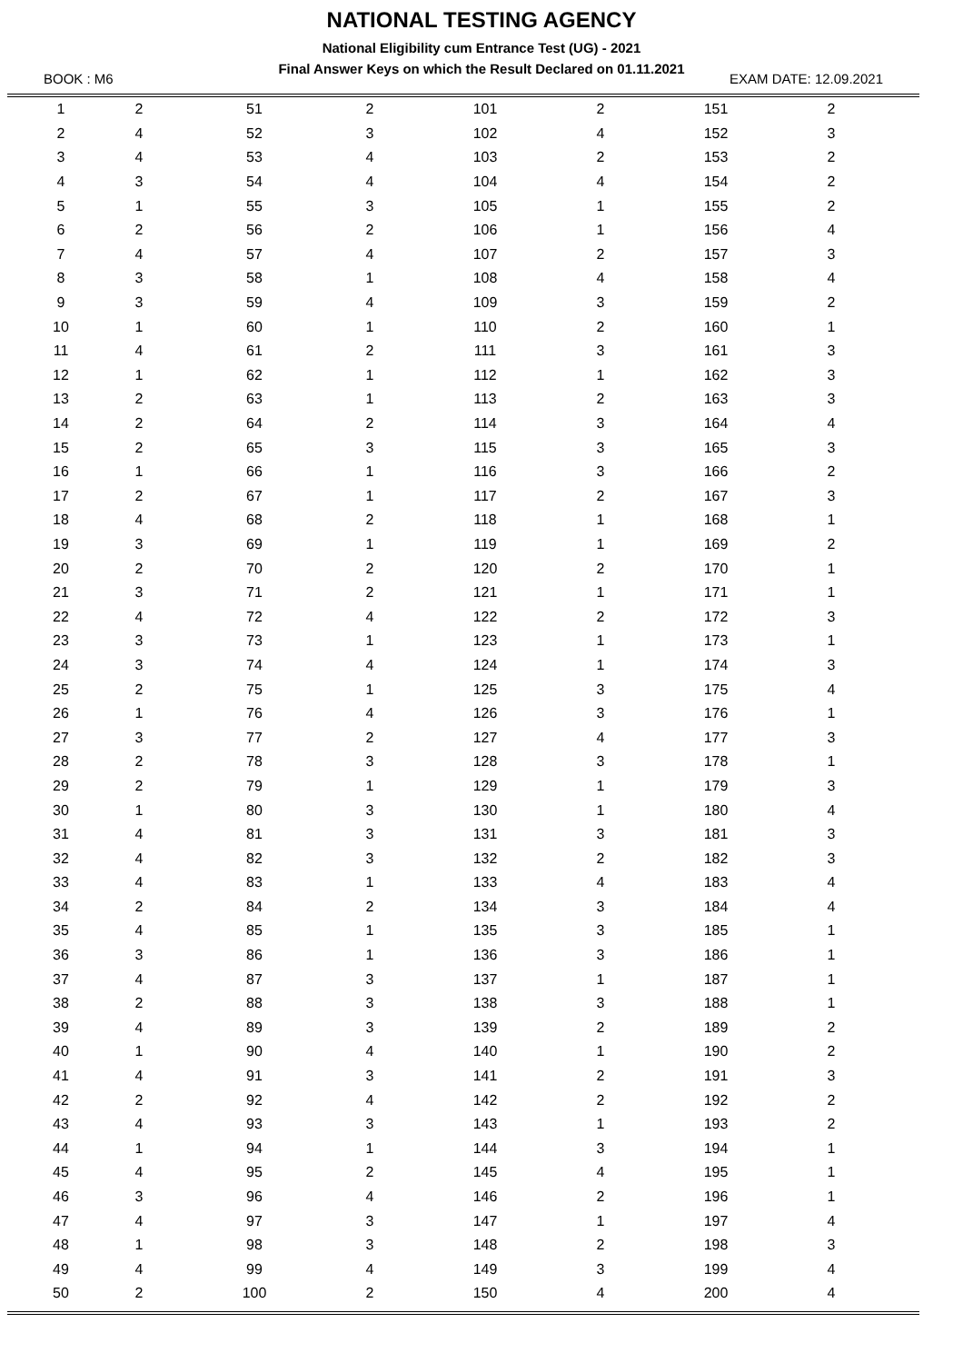NATIONAL TESTING AGENCY
National Eligibility cum Entrance Test (UG) - 2021
Final Answer Keys on which the Result Declared on 01.11.2021
BOOK : M6 EXAM DATE: 12.09.2021
| 1 | 2 | 51 | 2 | 101 | 2 | 151 | 2 | |
| 2 | 4 | 52 | 3 | 102 | 4 | 152 | 3 | |
| 3 | 4 | 53 | 4 | 103 | 2 | 153 | 2 | |
| 4 | 3 | 54 | 4 | 104 | 4 | 154 | 2 | |
| 5 | 1 | 55 | 3 | 105 | 1 | 155 | 2 | |
| 6 | 2 | 56 | 2 | 106 | 1 | 156 | 4 | |
| 7 | 4 | 57 | 4 | 107 | 2 | 157 | 3 | |
| 8 | 3 | 58 | 1 | 108 | 4 | 158 | 4 | |
| 9 | 3 | 59 | 4 | 109 | 3 | 159 | 2 | |
| 10 | 1 | 60 | 1 | 110 | 2 | 160 | 1 | |
| 11 | 4 | 61 | 2 | 111 | 3 | 161 | 3 | |
| 12 | 1 | 62 | 1 | 112 | 1 | 162 | 3 | |
| 13 | 2 | 63 | 1 | 113 | 2 | 163 | 3 | |
| 14 | 2 | 64 | 2 | 114 | 3 | 164 | 4 | |
| 15 | 2 | 65 | 3 | 115 | 3 | 165 | 3 | |
| 16 | 1 | 66 | 1 | 116 | 3 | 166 | 2 | |
| 17 | 2 | 67 | 1 | 117 | 2 | 167 | 3 | |
| 18 | 4 | 68 | 2 | 118 | 1 | 168 | 1 | |
| 19 | 3 | 69 | 1 | 119 | 1 | 169 | 2 | |
| 20 | 2 | 70 | 2 | 120 | 2 | 170 | 1 | |
| 21 | 3 | 71 | 2 | 121 | 1 | 171 | 1 | |
| 22 | 4 | 72 | 4 | 122 | 2 | 172 | 3 | |
| 23 | 3 | 73 | 1 | 123 | 1 | 173 | 1 | |
| 24 | 3 | 74 | 4 | 124 | 1 | 174 | 3 | |
| 25 | 2 | 75 | 1 | 125 | 3 | 175 | 4 | |
| 26 | 1 | 76 | 4 | 126 | 3 | 176 | 1 | |
| 27 | 3 | 77 | 2 | 127 | 4 | 177 | 3 | |
| 28 | 2 | 78 | 3 | 128 | 3 | 178 | 1 | |
| 29 | 2 | 79 | 1 | 129 | 1 | 179 | 3 | |
| 30 | 1 | 80 | 3 | 130 | 1 | 180 | 4 | |
| 31 | 4 | 81 | 3 | 131 | 3 | 181 | 3 | |
| 32 | 4 | 82 | 3 | 132 | 2 | 182 | 3 | |
| 33 | 4 | 83 | 1 | 133 | 4 | 183 | 4 | |
| 34 | 2 | 84 | 2 | 134 | 3 | 184 | 4 | |
| 35 | 4 | 85 | 1 | 135 | 3 | 185 | 1 | |
| 36 | 3 | 86 | 1 | 136 | 3 | 186 | 1 | |
| 37 | 4 | 87 | 3 | 137 | 1 | 187 | 1 | |
| 38 | 2 | 88 | 3 | 138 | 3 | 188 | 1 | |
| 39 | 4 | 89 | 3 | 139 | 2 | 189 | 2 | |
| 40 | 1 | 90 | 4 | 140 | 1 | 190 | 2 | |
| 41 | 4 | 91 | 3 | 141 | 2 | 191 | 3 | |
| 42 | 2 | 92 | 4 | 142 | 2 | 192 | 2 | |
| 43 | 4 | 93 | 3 | 143 | 1 | 193 | 2 | |
| 44 | 1 | 94 | 1 | 144 | 3 | 194 | 1 | |
| 45 | 4 | 95 | 2 | 145 | 4 | 195 | 1 | |
| 46 | 3 | 96 | 4 | 146 | 2 | 196 | 1 | |
| 47 | 4 | 97 | 3 | 147 | 1 | 197 | 4 | |
| 48 | 1 | 98 | 3 | 148 | 2 | 198 | 3 | |
| 49 | 4 | 99 | 4 | 149 | 3 | 199 | 4 | |
| 50 | 2 | 100 | 2 | 150 | 4 | 200 | 4 | |